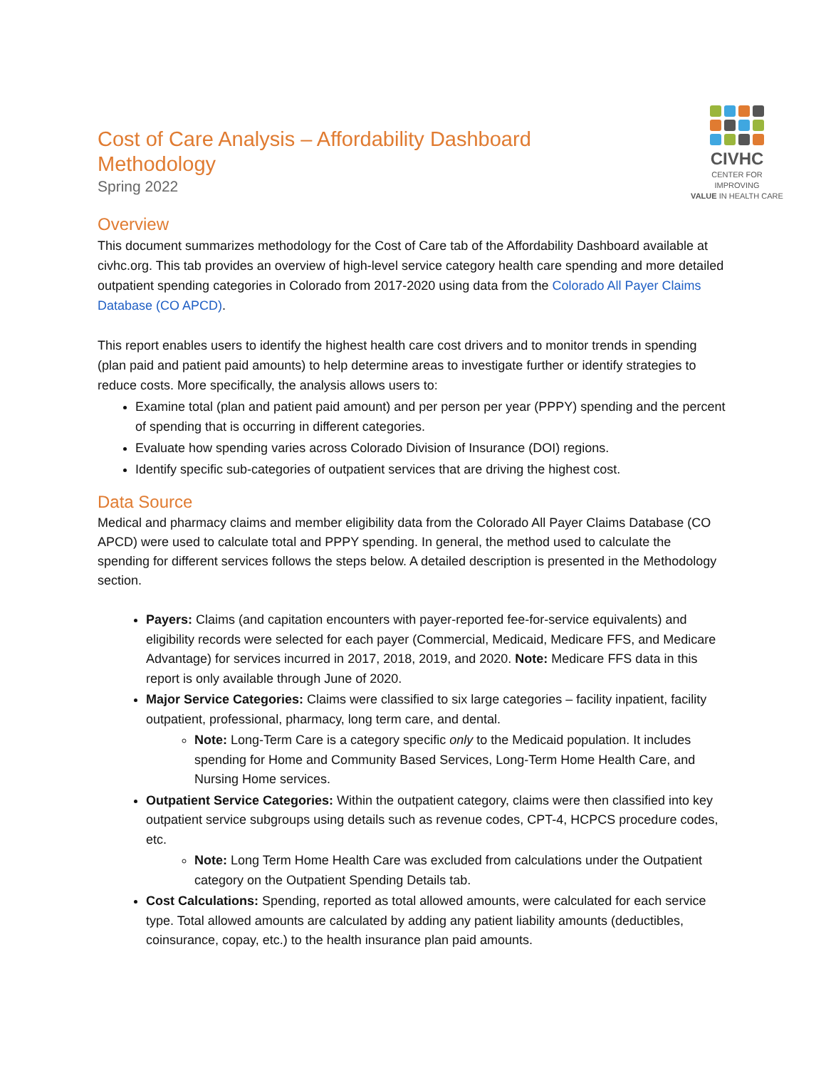Cost of Care Analysis – Affordability Dashboard
Methodology
Spring 2022
CIVHC
CENTER FOR IMPROVING
VALUE IN HEALTH CARE
Overview
This document summarizes methodology for the Cost of Care tab of the Affordability Dashboard available at civhc.org. This tab provides an overview of high-level service category health care spending and more detailed outpatient spending categories in Colorado from 2017-2020 using data from the Colorado All Payer Claims Database (CO APCD).
This report enables users to identify the highest health care cost drivers and to monitor trends in spending (plan paid and patient paid amounts) to help determine areas to investigate further or identify strategies to reduce costs. More specifically, the analysis allows users to:
Examine total (plan and patient paid amount) and per person per year (PPPY) spending and the percent of spending that is occurring in different categories.
Evaluate how spending varies across Colorado Division of Insurance (DOI) regions.
Identify specific sub-categories of outpatient services that are driving the highest cost.
Data Source
Medical and pharmacy claims and member eligibility data from the Colorado All Payer Claims Database (CO APCD) were used to calculate total and PPPY spending. In general, the method used to calculate the spending for different services follows the steps below. A detailed description is presented in the Methodology section.
Payers: Claims (and capitation encounters with payer-reported fee-for-service equivalents) and eligibility records were selected for each payer (Commercial, Medicaid, Medicare FFS, and Medicare Advantage) for services incurred in 2017, 2018, 2019, and 2020. Note: Medicare FFS data in this report is only available through June of 2020.
Major Service Categories: Claims were classified to six large categories – facility inpatient, facility outpatient, professional, pharmacy, long term care, and dental.
Note: Long-Term Care is a category specific only to the Medicaid population. It includes spending for Home and Community Based Services, Long-Term Home Health Care, and Nursing Home services.
Outpatient Service Categories: Within the outpatient category, claims were then classified into key outpatient service subgroups using details such as revenue codes, CPT-4, HCPCS procedure codes, etc.
Note: Long Term Home Health Care was excluded from calculations under the Outpatient category on the Outpatient Spending Details tab.
Cost Calculations: Spending, reported as total allowed amounts, were calculated for each service type. Total allowed amounts are calculated by adding any patient liability amounts (deductibles, coinsurance, copay, etc.) to the health insurance plan paid amounts.